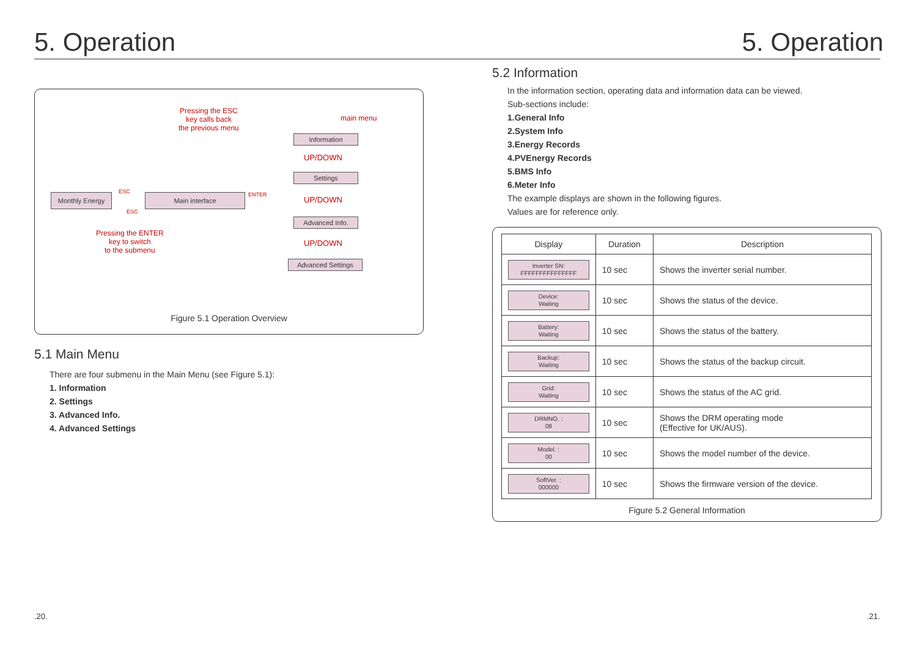5. Operation
Pressing the ESC
key calls back
the previous menu
main menu
Information
UP/DOWN
Settings
UP/DOWN
Advanced Info.
UP/DOWN
Advanced Settings
Monthly Energy
ESC
ESC
Main interface ENTER
Pressing the ENTER
key to switch
to the submenu
Figure 5.1 Operation Overview
5.1 Main Menu
There are four submenu in the Main Menu (see Figure 5.1):
1. Information
2. Settings
3. Advanced Info.
4. Advanced Settings
5. Operation
5.2 Information
In the information section, operating data and information data can be viewed.
Sub-sections include:
1.General Info
2.System Info
3.Energy Records
4.PVEnergy Records
5.BMS Info
6.Meter Info
The example displays are shown in the following figures.
Values are for reference only.
| Display | Duration | Description |
| --- | --- | --- |
| Inverter SN: FFFFFFFFFFFFFFF | 10 sec | Shows the inverter serial number. |
| Device: Waiting | 10 sec | Shows the status of the device. |
| Battery: Waiting | 10 sec | Shows the status of the battery. |
| Backup: Waiting | 10 sec | Shows the status of the backup circuit. |
| Grid: Waiting | 10 sec | Shows the status of the AC grid. |
| DRMNO. : 08 | 10 sec | Shows the DRM operating mode (Effective for UK/AUS). |
| Model. : 00 | 10 sec | Shows the model number of the device. |
| SoftVer. : 000000 | 10 sec | Shows the firmware version of the device. |
Figure 5.2 General Information
.20. .21.